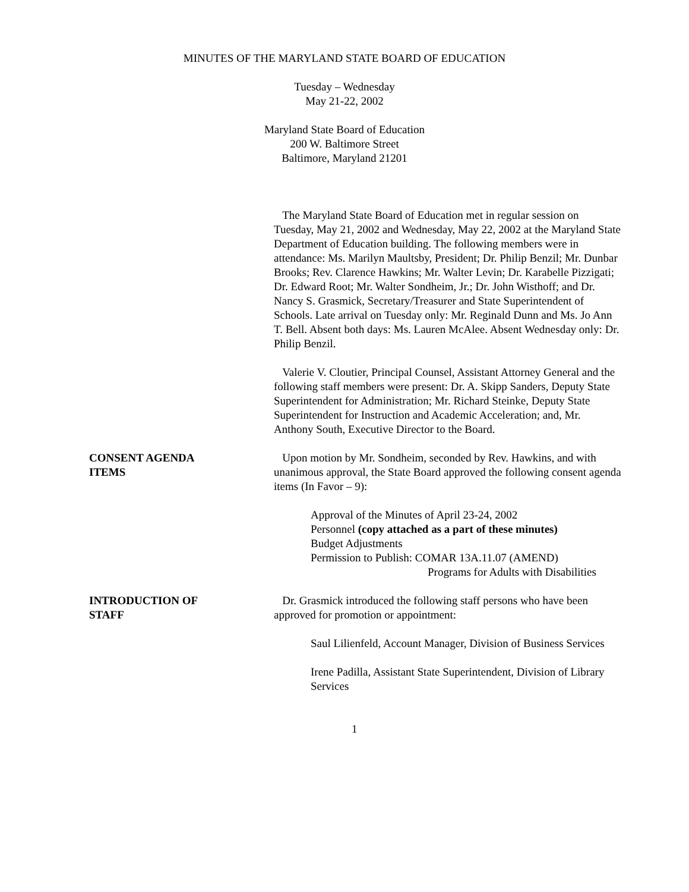MINUTES OF THE MARYLAND STATE BOARD OF EDUCATION
Tuesday – Wednesday
May 21-22, 2002
Maryland State Board of Education
200 W. Baltimore Street
Baltimore, Maryland 21201
The Maryland State Board of Education met in regular session on Tuesday, May 21, 2002 and Wednesday, May 22, 2002 at the Maryland State Department of Education building. The following members were in attendance: Ms. Marilyn Maultsby, President; Dr. Philip Benzil; Mr. Dunbar Brooks; Rev. Clarence Hawkins; Mr. Walter Levin; Dr. Karabelle Pizzigati; Dr. Edward Root; Mr. Walter Sondheim, Jr.; Dr. John Wisthoff; and Dr. Nancy S. Grasmick, Secretary/Treasurer and State Superintendent of Schools. Late arrival on Tuesday only: Mr. Reginald Dunn and Ms. Jo Ann T. Bell. Absent both days: Ms. Lauren McAlee. Absent Wednesday only: Dr. Philip Benzil.
Valerie V. Cloutier, Principal Counsel, Assistant Attorney General and the following staff members were present: Dr. A. Skipp Sanders, Deputy State Superintendent for Administration; Mr. Richard Steinke, Deputy State Superintendent for Instruction and Academic Acceleration; and, Mr. Anthony South, Executive Director to the Board.
CONSENT AGENDA
ITEMS
Upon motion by Mr. Sondheim, seconded by Rev. Hawkins, and with unanimous approval, the State Board approved the following consent agenda items (In Favor – 9):
Approval of the Minutes of April 23-24, 2002
Personnel (copy attached as a part of these minutes)
Budget Adjustments
Permission to Publish: COMAR 13A.11.07 (AMEND)
Programs for Adults with Disabilities
INTRODUCTION OF
STAFF
Dr. Grasmick introduced the following staff persons who have been approved for promotion or appointment:
Saul Lilienfeld, Account Manager, Division of Business Services
Irene Padilla, Assistant State Superintendent, Division of Library Services
1